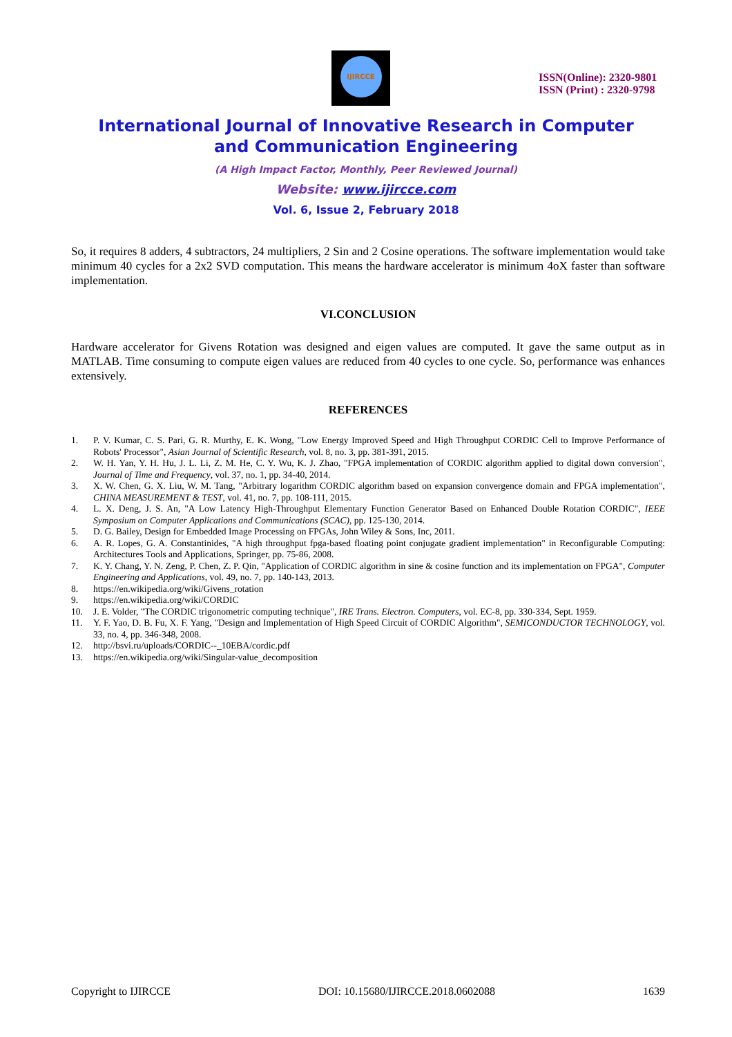IJIRCCE
ISSN(Online): 2320-9801
ISSN (Print) : 2320-9798
International Journal of Innovative Research in Computer
and Communication Engineering
(A High Impact Factor, Monthly, Peer Reviewed Journal)
Website: www.ijircce.com
Vol. 6, Issue 2, February 2018
So, it requires 8 adders, 4 subtractors, 24 multipliers, 2 Sin and 2 Cosine operations. The software implementation would take minimum 40 cycles for a 2x2 SVD computation. This means the hardware accelerator is minimum 4oX faster than software implementation.
VI.CONCLUSION
Hardware accelerator for Givens Rotation was designed and eigen values are computed. It gave the same output as in MATLAB. Time consuming to compute eigen values are reduced from 40 cycles to one cycle. So, performance was enhances extensively.
REFERENCES
1. P. V. Kumar, C. S. Pari, G. R. Murthy, E. K. Wong, "Low Energy Improved Speed and High Throughput CORDIC Cell to Improve Performance of Robots' Processor", Asian Journal of Scientific Research, vol. 8, no. 3, pp. 381-391, 2015.
2. W. H. Yan, Y. H. Hu, J. L. Li, Z. M. He, C. Y. Wu, K. J. Zhao, "FPGA implementation of CORDIC algorithm applied to digital down conversion", Journal of Time and Frequency, vol. 37, no. 1, pp. 34-40, 2014.
3. X. W. Chen, G. X. Liu, W. M. Tang, "Arbitrary logarithm CORDIC algorithm based on expansion convergence domain and FPGA implementation", CHINA MEASUREMENT & TEST, vol. 41, no. 7, pp. 108-111, 2015.
4. L. X. Deng, J. S. An, "A Low Latency High-Throughput Elementary Function Generator Based on Enhanced Double Rotation CORDIC", IEEE Symposium on Computer Applications and Communications (SCAC), pp. 125-130, 2014.
5. D. G. Bailey, Design for Embedded Image Processing on FPGAs, John Wiley & Sons, Inc, 2011.
6. A. R. Lopes, G. A. Constantinides, "A high throughput fpga-based floating point conjugate gradient implementation" in Reconfigurable Computing: Architectures Tools and Applications, Springer, pp. 75-86, 2008.
7. K. Y. Chang, Y. N. Zeng, P. Chen, Z. P. Qin, "Application of CORDIC algorithm in sine & cosine function and its implementation on FPGA", Computer Engineering and Applications, vol. 49, no. 7, pp. 140-143, 2013.
8. https://en.wikipedia.org/wiki/Givens_rotation
9. https://en.wikipedia.org/wiki/CORDIC
10. J. E. Volder, "The CORDIC trigonometric computing technique", IRE Trans. Electron. Computers, vol. EC-8, pp. 330-334, Sept. 1959.
11. Y. F. Yao, D. B. Fu, X. F. Yang, "Design and Implementation of High Speed Circuit of CORDIC Algorithm", SEMICONDUCTOR TECHNOLOGY, vol. 33, no. 4, pp. 346-348, 2008.
12. http://bsvi.ru/uploads/CORDIC--_10EBA/cordic.pdf
13. https://en.wikipedia.org/wiki/Singular-value_decomposition
Copyright to IJIRCCE DOI: 10.15680/IJIRCCE.2018.0602088 1639